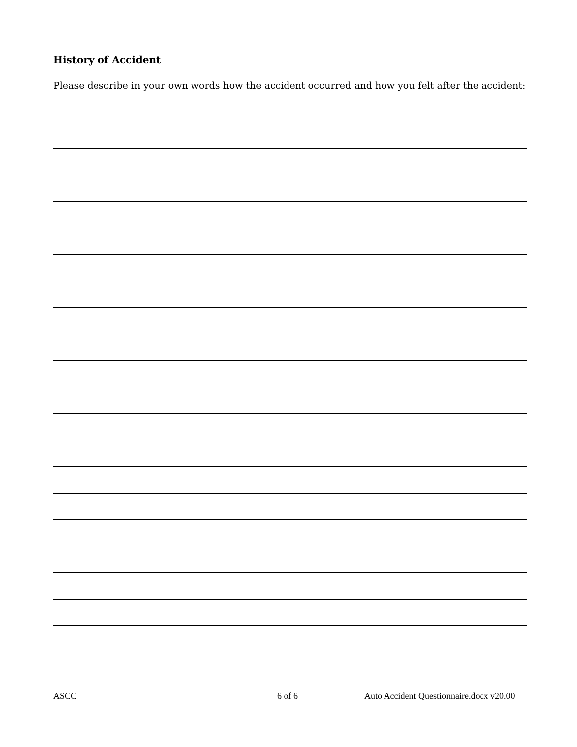History of Accident
Please describe in your own words how the accident occurred and how you felt after the accident:
ASCC 6 of 6 Auto Accident Questionnaire.docx v20.00